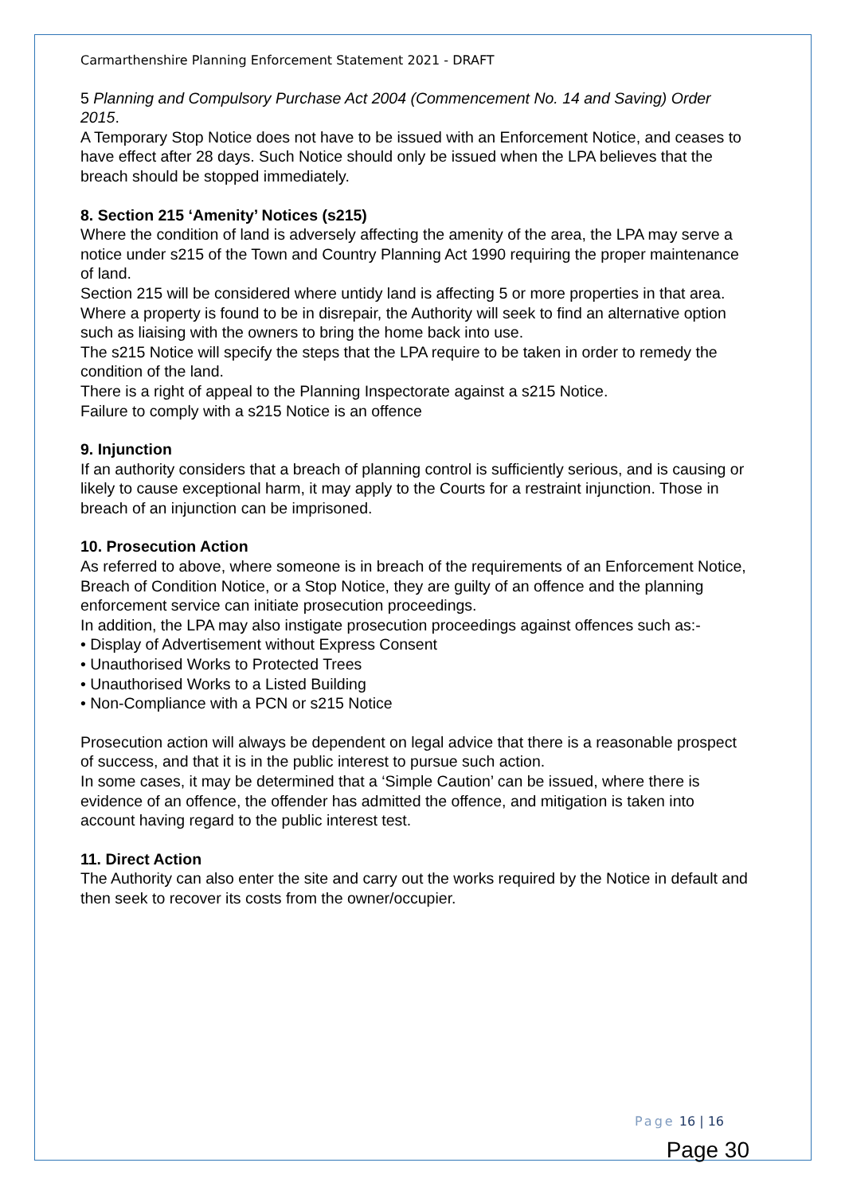Carmarthenshire Planning Enforcement Statement 2021 - DRAFT
5 Planning and Compulsory Purchase Act 2004 (Commencement No. 14 and Saving) Order 2015.
A Temporary Stop Notice does not have to be issued with an Enforcement Notice, and ceases to have effect after 28 days. Such Notice should only be issued when the LPA believes that the breach should be stopped immediately.
8. Section 215 ‘Amenity’ Notices (s215)
Where the condition of land is adversely affecting the amenity of the area, the LPA may serve a notice under s215 of the Town and Country Planning Act 1990 requiring the proper maintenance of land.
Section 215 will be considered where untidy land is affecting 5 or more properties in that area. Where a property is found to be in disrepair, the Authority will seek to find an alternative option such as liaising with the owners to bring the home back into use.
The s215 Notice will specify the steps that the LPA require to be taken in order to remedy the condition of the land.
There is a right of appeal to the Planning Inspectorate against a s215 Notice.
Failure to comply with a s215 Notice is an offence
9. Injunction
If an authority considers that a breach of planning control is sufficiently serious, and is causing or likely to cause exceptional harm, it may apply to the Courts for a restraint injunction. Those in breach of an injunction can be imprisoned.
10. Prosecution Action
As referred to above, where someone is in breach of the requirements of an Enforcement Notice, Breach of Condition Notice, or a Stop Notice, they are guilty of an offence and the planning enforcement service can initiate prosecution proceedings.
In addition, the LPA may also instigate prosecution proceedings against offences such as:-
• Display of Advertisement without Express Consent
• Unauthorised Works to Protected Trees
• Unauthorised Works to a Listed Building
• Non-Compliance with a PCN or s215 Notice
Prosecution action will always be dependent on legal advice that there is a reasonable prospect of success, and that it is in the public interest to pursue such action.
In some cases, it may be determined that a ‘Simple Caution’ can be issued, where there is evidence of an offence, the offender has admitted the offence, and mitigation is taken into account having regard to the public interest test.
11. Direct Action
The Authority can also enter the site and carry out the works required by the Notice in default and then seek to recover its costs from the owner/occupier.
Page 16 | 16
Page 30